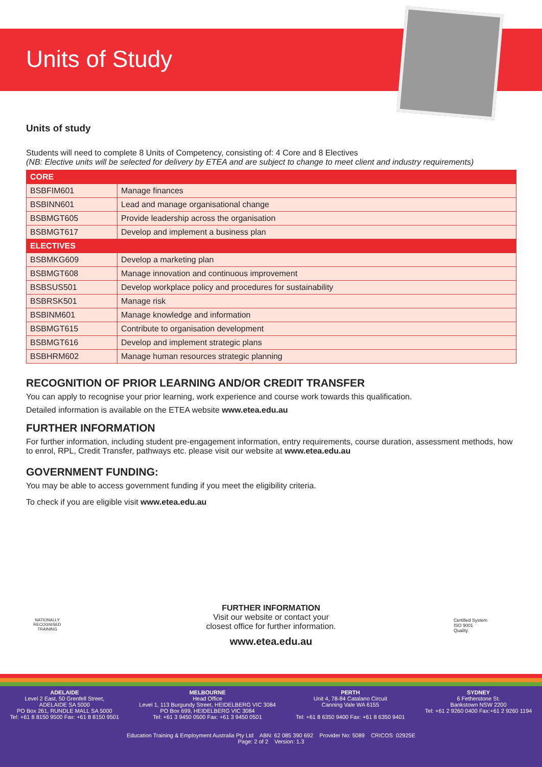Units of Study
Units of study
Students will need to complete 8 Units of Competency, consisting of: 4 Core and 8 Electives
(NB: Elective units will be selected for delivery by ETEA and are subject to change to meet client and industry requirements)
| CORE | |
| --- | --- |
| BSBFIM601 | Manage finances |
| BSBINN601 | Lead and manage organisational change |
| BSBMGT605 | Provide leadership across the organisation |
| BSBMGT617 | Develop and implement a business plan |
| ELECTIVES | |
| BSBMKG609 | Develop a marketing plan |
| BSBMGT608 | Manage innovation and continuous improvement |
| BSBSUS501 | Develop workplace policy and procedures for sustainability |
| BSBRSK501 | Manage risk |
| BSBINM601 | Manage knowledge and information |
| BSBMGT615 | Contribute to organisation development |
| BSBMGT616 | Develop and implement strategic plans |
| BSBHRM602 | Manage human resources strategic planning |
RECOGNITION OF PRIOR LEARNING AND/OR CREDIT TRANSFER
You can apply to recognise your prior learning, work experience and course work towards this qualification.
Detailed information is available on the ETEA website www.etea.edu.au
FURTHER INFORMATION
For further information, including student pre-engagement information, entry requirements, course duration, assessment methods, how to enrol, RPL, Credit Transfer, pathways etc. please visit our website at www.etea.edu.au
GOVERNMENT FUNDING:
You may be able to access government funding if you meet the eligibility criteria.
To check if you are eligible visit www.etea.edu.au
NATIONALLY RECOGNISED TRAINING
Certified System
ISO 9001
Quality
FURTHER INFORMATION
Visit our website or contact your
closest office for further information.
www.etea.edu.au
ADELAIDE
Level 2 East, 50 Grenfell Street,
ADELAIDE SA 5000
PO Box 261, RUNDLE MALL SA 5000
Tel: +61 8 8150 9500 Fax: +61 8 8150 9501
MELBOURNE
Head Office
Level 1, 113 Burgundy Street, HEIDELBERG VIC 3084
PO Box 699, HEIDELBERG VIC 3084
Tel: +61 3 9450 0500 Fax: +61 3 9450 0501
PERTH
Unit 4, 78-84 Catalano Circuit
Canning Vale WA 6155
Tel: +61 8 6350 9400 Fax: +61 8 6350 9401
SYDNEY
6 Fetherstone St.
Bankstown NSW 2200
Tel: +61 2 9260 0400 Fax:+61 2 9260 1194
Education Training & Employment Australia Pty Ltd ABN: 62 085 390 692 Provider No: 5089 CRICOS: 02925E
Page: 2 of 2 Version: 1.3